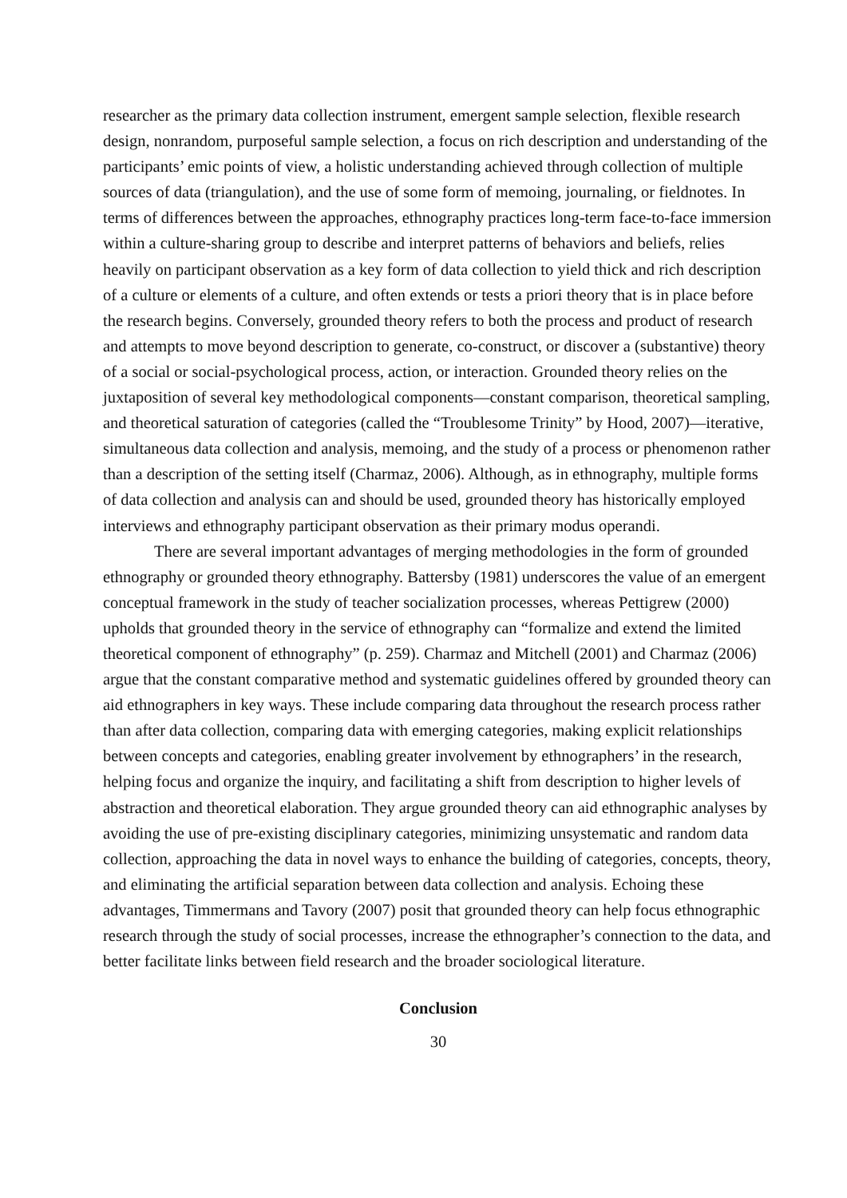researcher as the primary data collection instrument, emergent sample selection, flexible research design, nonrandom, purposeful sample selection, a focus on rich description and understanding of the participants’ emic points of view, a holistic understanding achieved through collection of multiple sources of data (triangulation), and the use of some form of memoing, journaling, or fieldnotes. In terms of differences between the approaches, ethnography practices long-term face-to-face immersion within a culture-sharing group to describe and interpret patterns of behaviors and beliefs, relies heavily on participant observation as a key form of data collection to yield thick and rich description of a culture or elements of a culture, and often extends or tests a priori theory that is in place before the research begins. Conversely, grounded theory refers to both the process and product of research and attempts to move beyond description to generate, co-construct, or discover a (substantive) theory of a social or social-psychological process, action, or interaction. Grounded theory relies on the juxtaposition of several key methodological components—constant comparison, theoretical sampling, and theoretical saturation of categories (called the “Troublesome Trinity” by Hood, 2007)—iterative, simultaneous data collection and analysis, memoing, and the study of a process or phenomenon rather than a description of the setting itself (Charmaz, 2006). Although, as in ethnography, multiple forms of data collection and analysis can and should be used, grounded theory has historically employed interviews and ethnography participant observation as their primary modus operandi.
There are several important advantages of merging methodologies in the form of grounded ethnography or grounded theory ethnography. Battersby (1981) underscores the value of an emergent conceptual framework in the study of teacher socialization processes, whereas Pettigrew (2000) upholds that grounded theory in the service of ethnography can “formalize and extend the limited theoretical component of ethnography” (p. 259). Charmaz and Mitchell (2001) and Charmaz (2006) argue that the constant comparative method and systematic guidelines offered by grounded theory can aid ethnographers in key ways. These include comparing data throughout the research process rather than after data collection, comparing data with emerging categories, making explicit relationships between concepts and categories, enabling greater involvement by ethnographers’ in the research, helping focus and organize the inquiry, and facilitating a shift from description to higher levels of abstraction and theoretical elaboration. They argue grounded theory can aid ethnographic analyses by avoiding the use of pre-existing disciplinary categories, minimizing unsystematic and random data collection, approaching the data in novel ways to enhance the building of categories, concepts, theory, and eliminating the artificial separation between data collection and analysis. Echoing these advantages, Timmermans and Tavory (2007) posit that grounded theory can help focus ethnographic research through the study of social processes, increase the ethnographer’s connection to the data, and better facilitate links between field research and the broader sociological literature.
Conclusion
30